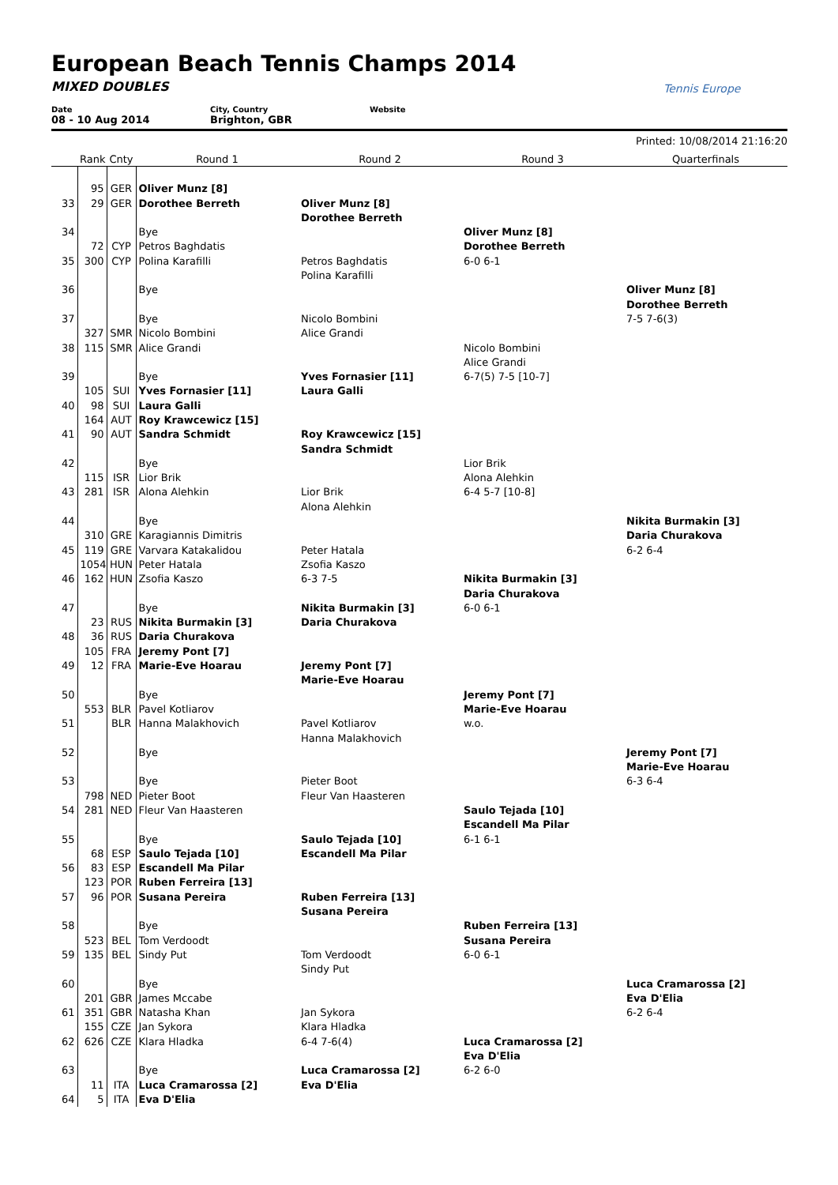European Beach Tennis Champs 2014
MIXED DOUBLES
Date
08 - 10 Aug 2014
City, Country
Brighton, GBR
Website
Tennis Europe
Printed: 10/08/2014 21:16:20
| | Rank | Cnty | Round 1 | Round 2 | Round 3 | Quarterfinals |
| --- | --- | --- | --- | --- | --- | --- |
| | 95 | GER | Oliver Munz [8] | | | |
| 33 | 29 | GER | Dorothee Berreth | Oliver Munz [8] | | |
| | | | | Dorothee Berreth | | |
| 34 | | | Bye | | Oliver Munz [8] | |
| | 72 | CYP | Petros Baghdatis | | Dorothee Berreth | |
| 35 | 300 | CYP | Polina Karafilli | Petros Baghdatis | 6-0 6-1 | |
| | | | | Polina Karafilli | | |
| 36 | | | Bye | | | Oliver Munz [8] |
| | | | | | | Dorothee Berreth |
| 37 | | | Bye | Nicolo Bombini | | 7-5 7-6(3) |
| | 327 | SMR | Nicolo Bombini | Alice Grandi | | |
| 38 | 115 | SMR | Alice Grandi | | Nicolo Bombini | |
| | | | | | Alice Grandi | |
| 39 | | | Bye | Yves Fornasier [11] | 6-7(5) 7-5 [10-7] | |
| | 105 | SUI | Yves Fornasier [11] | Laura Galli | | |
| 40 | 98 | SUI | Laura Galli | | | |
| | 164 | AUT | Roy Krawcewicz [15] | | | |
| 41 | 90 | AUT | Sandra Schmidt | Roy Krawcewicz [15] | | |
| | | | | Sandra Schmidt | | |
| 42 | | | Bye | | Lior Brik | |
| | 115 | ISR | Lior Brik | | Alona Alehkin | |
| 43 | 281 | ISR | Alona Alehkin | Lior Brik | 6-4 5-7 [10-8] | |
| | | | | Alona Alehkin | | |
| 44 | | | Bye | | | Nikita Burmakin [3] |
| | 310 | GRE | Karagiannis Dimitris | | | Daria Churakova |
| 45 | 119 | GRE | Varvara Katakalidou | Peter Hatala | | 6-2 6-4 |
| | 1054 | HUN | Peter Hatala | Zsofia Kaszo | | |
| 46 | 162 | HUN | Zsofia Kaszo | 6-3 7-5 | Nikita Burmakin [3] | |
| | | | | | Daria Churakova | |
| 47 | | | Bye | Nikita Burmakin [3] | 6-0 6-1 | |
| | 23 | RUS | Nikita Burmakin [3] | Daria Churakova | | |
| 48 | 36 | RUS | Daria Churakova | | | |
| | 105 | FRA | Jeremy Pont [7] | | | |
| 49 | 12 | FRA | Marie-Eve Hoarau | Jeremy Pont [7] | | |
| | | | | Marie-Eve Hoarau | | |
| 50 | | | Bye | | Jeremy Pont [7] | |
| | 553 | BLR | Pavel Kotliarov | | Marie-Eve Hoarau | |
| 51 | | BLR | Hanna Malakhovich | Pavel Kotliarov | w.o. | |
| | | | | Hanna Malakhovich | | |
| 52 | | | Bye | | | Jeremy Pont [7] |
| | | | | | | Marie-Eve Hoarau |
| 53 | | | Bye | Pieter Boot | | 6-3 6-4 |
| | 798 | NED | Pieter Boot | Fleur Van Haasteren | | |
| 54 | 281 | NED | Fleur Van Haasteren | | Saulo Tejada [10] | |
| | | | | | Escandell Ma Pilar | |
| 55 | | | Bye | Saulo Tejada [10] | 6-1 6-1 | |
| | 68 | ESP | Saulo Tejada [10] | Escandell Ma Pilar | | |
| 56 | 83 | ESP | Escandell Ma Pilar | | | |
| | 123 | POR | Ruben Ferreira [13] | | | |
| 57 | 96 | POR | Susana Pereira | Ruben Ferreira [13] | | |
| | | | | Susana Pereira | | |
| 58 | | | Bye | | Ruben Ferreira [13] | |
| | 523 | BEL | Tom Verdoodt | | Susana Pereira | |
| 59 | 135 | BEL | Sindy Put | Tom Verdoodt | 6-0 6-1 | |
| | | | | Sindy Put | | |
| 60 | | | Bye | | | Luca Cramarossa [2] |
| | 201 | GBR | James Mccabe | | | Eva D'Elia |
| 61 | 351 | GBR | Natasha Khan | Jan Sykora | | 6-2 6-4 |
| | 155 | CZE | Jan Sykora | Klara Hladka | | |
| 62 | 626 | CZE | Klara Hladka | 6-4 7-6(4) | Luca Cramarossa [2] | |
| | | | | | Eva D'Elia | |
| 63 | | | Bye | Luca Cramarossa [2] | 6-2 6-0 | |
| | 11 | ITA | Luca Cramarossa [2] | Eva D'Elia | | |
| 64 | 5 | ITA | Eva D'Elia | | | |